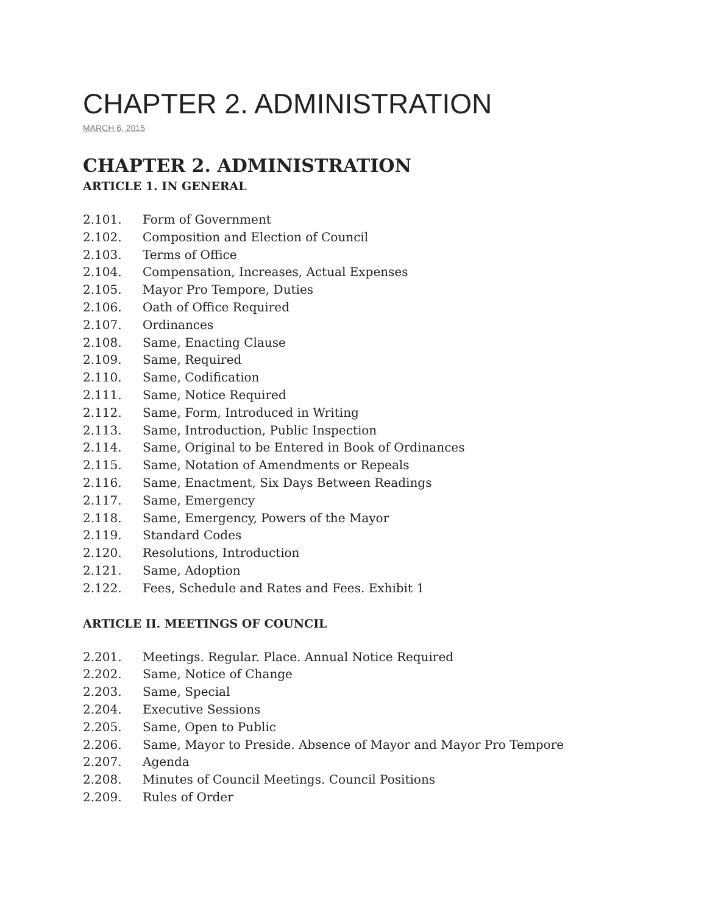CHAPTER 2. ADMINISTRATION
MARCH 6, 2015
CHAPTER 2. ADMINISTRATION
ARTICLE 1. IN GENERAL
2.101. Form of Government
2.102. Composition and Election of Council
2.103. Terms of Office
2.104. Compensation, Increases, Actual Expenses
2.105. Mayor Pro Tempore, Duties
2.106. Oath of Office Required
2.107. Ordinances
2.108. Same, Enacting Clause
2.109. Same, Required
2.110. Same, Codification
2.111. Same, Notice Required
2.112. Same, Form, Introduced in Writing
2.113. Same, Introduction, Public Inspection
2.114. Same, Original to be Entered in Book of Ordinances
2.115. Same, Notation of Amendments or Repeals
2.116. Same, Enactment, Six Days Between Readings
2.117. Same, Emergency
2.118. Same, Emergency, Powers of the Mayor
2.119. Standard Codes
2.120. Resolutions, Introduction
2.121. Same, Adoption
2.122. Fees, Schedule and Rates and Fees. Exhibit 1
ARTICLE II. MEETINGS OF COUNCIL
2.201. Meetings. Regular. Place. Annual Notice Required
2.202. Same, Notice of Change
2.203. Same, Special
2.204. Executive Sessions
2.205. Same, Open to Public
2.206. Same, Mayor to Preside. Absence of Mayor and Mayor Pro Tempore
2.207. Agenda
2.208. Minutes of Council Meetings. Council Positions
2.209. Rules of Order